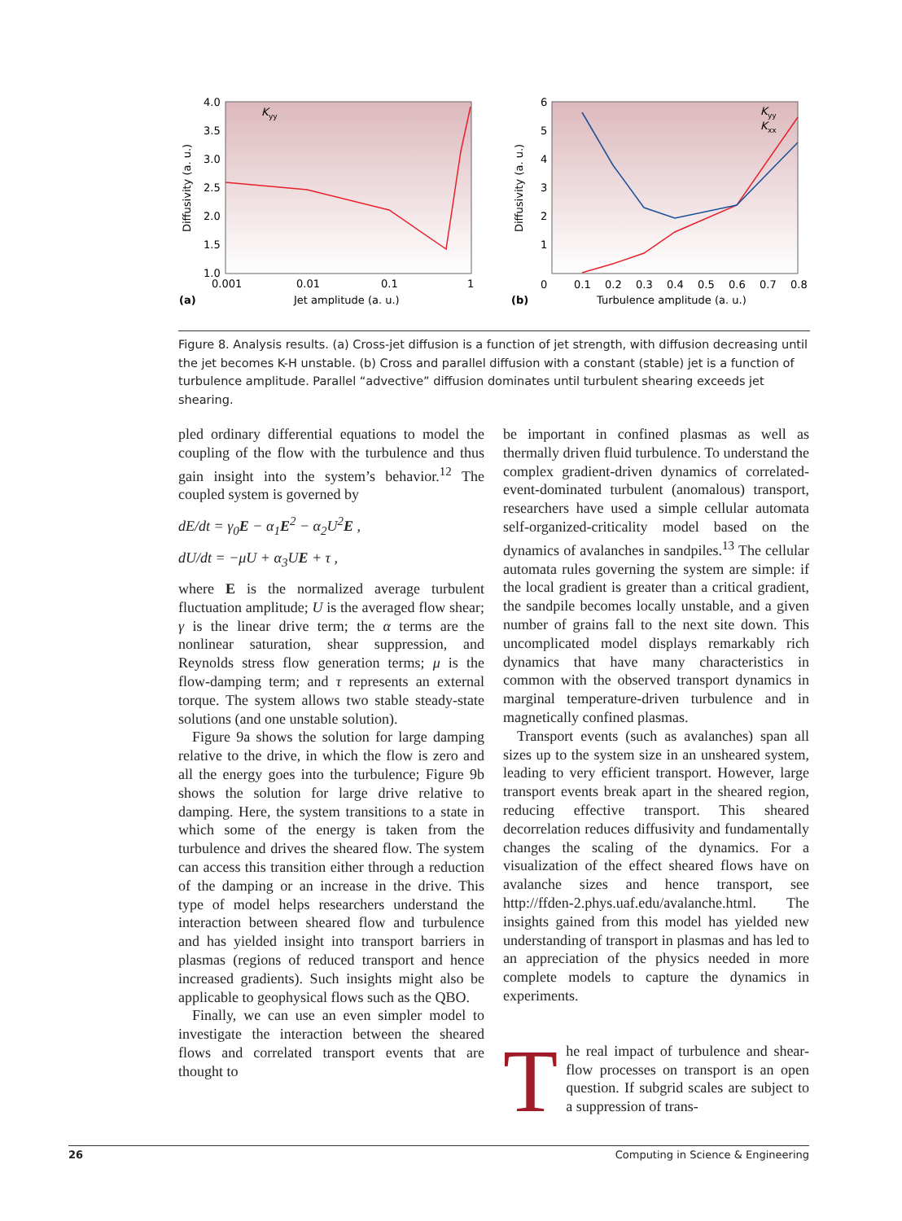4.0
3.5
3.0
2.5
2.0
1.5
1.0
0.001
0.01
0.1
1
(a)
Jet amplitude (a. u.)
Diffusivity (a. u.)
K
yy
6
5
4
3
2
1
0
0.1
0.2
0.3
0.4
0.5
0.6
0.7
0.8
(b)
Turbulence amplitude (a. u.)
Diffusivity (a. u.)
K
yy
K
xx
Figure 8. Analysis results. (a) Cross-jet diffusion is a function of jet strength, with diffusion decreasing until the jet becomes K-H unstable. (b) Cross and parallel diffusion with a constant (stable) jet is a function of turbulence amplitude. Parallel “advective” diffusion dominates until turbulent shearing exceeds jet shearing.
pled ordinary differential equations to model the coupling of the flow with the turbulence and thus gain insight into the system’s behavior.<sup>12</sup> The coupled system is governed by
dE/dt = γ<sub>0</sub>E − α<sub>1</sub>E<sup>2</sup> − α<sub>2</sub>U<sup>2</sup>E ,
dU/dt = −μU + α<sub>3</sub>UE + τ ,
where E is the normalized average turbulent fluctuation amplitude; U is the averaged flow shear; γ is the linear drive term; the α terms are the nonlinear saturation, shear suppression, and Reynolds stress flow generation terms; μ is the flow-damping term; and τ represents an external torque. The system allows two stable steady-state solutions (and one unstable solution).
Figure 9a shows the solution for large damping relative to the drive, in which the flow is zero and all the energy goes into the turbulence; Figure 9b shows the solution for large drive relative to damping. Here, the system transitions to a state in which some of the energy is taken from the turbulence and drives the sheared flow. The system can access this transition either through a reduction of the damping or an increase in the drive. This type of model helps researchers understand the interaction between sheared flow and turbulence and has yielded insight into transport barriers in plasmas (regions of reduced transport and hence increased gradients). Such insights might also be applicable to geophysical flows such as the QBO.
Finally, we can use an even simpler model to investigate the interaction between the sheared flows and correlated transport events that are thought to
be important in confined plasmas as well as thermally driven fluid turbulence. To understand the complex gradient-driven dynamics of correlated-event-dominated turbulent (anomalous) transport, researchers have used a simple cellular automata self-organized-criticality model based on the dynamics of avalanches in sandpiles.<sup>13</sup> The cellular automata rules governing the system are simple: if the local gradient is greater than a critical gradient, the sandpile becomes locally unstable, and a given number of grains fall to the next site down. This uncomplicated model displays remarkably rich dynamics that have many characteristics in common with the observed transport dynamics in marginal temperature-driven turbulence and in magnetically confined plasmas.
Transport events (such as avalanches) span all sizes up to the system size in an unsheared system, leading to very efficient transport. However, large transport events break apart in the sheared region, reducing effective transport. This sheared decorrelation reduces diffusivity and fundamentally changes the scaling of the dynamics. For a visualization of the effect sheared flows have on avalanche sizes and hence transport, see http://ffden-2.phys.uaf.edu/avalanche.html. The insights gained from this model has yielded new understanding of transport in plasmas and has led to an appreciation of the physics needed in more complete models to capture the dynamics in experiments.
The real impact of turbulence and shear-flow processes on transport is an open question. If subgrid scales are subject to a suppression of trans-
26 Computing in Science & Engineering